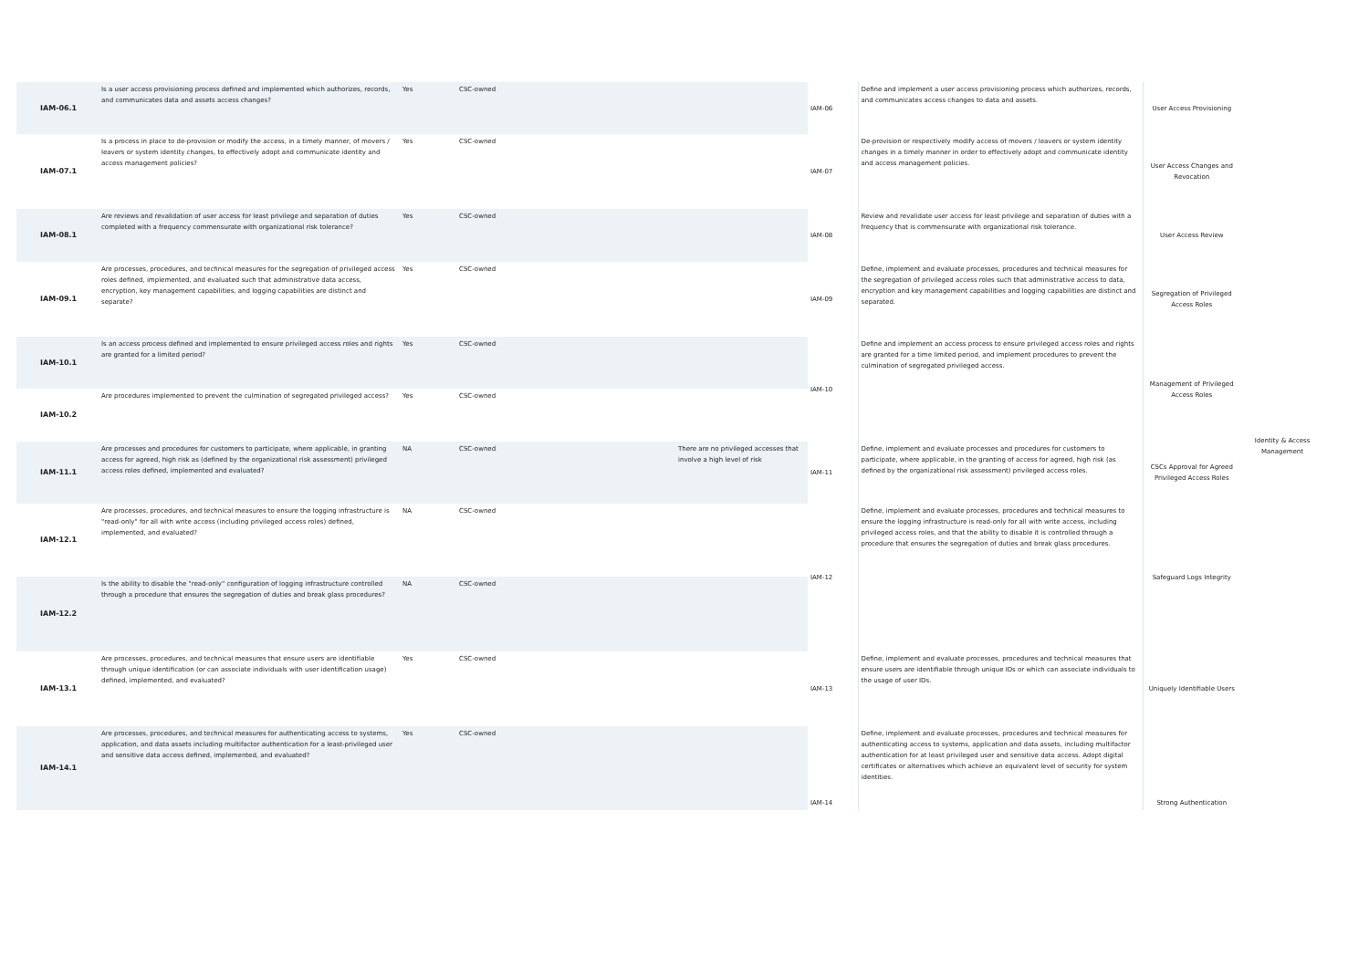| IAM-06.1 | Is a user access provisioning process defined and implemented which authorizes, records, and communicates data and assets access changes? | Yes | CSC-owned | | IAM-06 | Define and implement a user access provisioning process which authorizes, records, and communicates access changes to data and assets. | User Access Provisioning | Identity & Access Management |
| IAM-07.1 | Is a process in place to de-provision or modify the access, in a timely manner, of movers / leavers or system identity changes, to effectively adopt and communicate identity and access management policies? | Yes | CSC-owned | | IAM-07 | De-provision or respectively modify access of movers / leavers or system identity changes in a timely manner in order to effectively adopt and communicate identity and access management policies. | User Access Changes and Revocation | |
| IAM-08.1 | Are reviews and revalidation of user access for least privilege and separation of duties completed with a frequency commensurate with organizational risk tolerance? | Yes | CSC-owned | | IAM-08 | Review and revalidate user access for least privilege and separation of duties with a frequency that is commensurate with organizational risk tolerance. | User Access Review | |
| IAM-09.1 | Are processes, procedures, and technical measures for the segregation of privileged access roles defined, implemented, and evaluated such that administrative data access, encryption, key management capabilities, and logging capabilities are distinct and separate? | Yes | CSC-owned | | IAM-09 | Define, implement and evaluate processes, procedures and technical measures for the segregation of privileged access roles such that administrative access to data, encryption and key management capabilities and logging capabilities are distinct and separated. | Segregation of Privileged Access Roles | |
| IAM-10.1 | Is an access process defined and implemented to ensure privileged access roles and rights are granted for a limited period? | Yes | CSC-owned | | IAM-10 | Define and implement an access process to ensure privileged access roles and rights are granted for a time limited period, and implement procedures to prevent the culmination of segregated privileged access. | Management of Privileged Access Roles | |
| IAM-10.2 | Are procedures implemented to prevent the culmination of segregated privileged access? | Yes | CSC-owned | | | | | |
| IAM-11.1 | Are processes and procedures for customers to participate, where applicable, in granting access for agreed, high risk as (defined by the organizational risk assessment) privileged access roles defined, implemented and evaluated? | NA | CSC-owned | There are no privileged accesses that involve a high level of risk | IAM-11 | Define, implement and evaluate processes and procedures for customers to participate, where applicable, in the granting of access for agreed, high risk (as defined by the organizational risk assessment) privileged access roles. | CSCs Approval for Agreed Privileged Access Roles | |
| IAM-12.1 | Are processes, procedures, and technical measures to ensure the logging infrastructure is "read-only" for all with write access (including privileged access roles) defined, implemented, and evaluated? | NA | CSC-owned | | IAM-12 | Define, implement and evaluate processes, procedures and technical measures to ensure the logging infrastructure is read-only for all with write access, including privileged access roles, and that the ability to disable it is controlled through a procedure that ensures the segregation of duties and break glass procedures. | Safeguard Logs Integrity | |
| IAM-12.2 | Is the ability to disable the "read-only" configuration of logging infrastructure controlled through a procedure that ensures the segregation of duties and break glass procedures? | NA | CSC-owned | | | | | |
| IAM-13.1 | Are processes, procedures, and technical measures that ensure users are identifiable through unique identification (or can associate individuals with user identification usage) defined, implemented, and evaluated? | Yes | CSC-owned | | IAM-13 | Define, implement and evaluate processes, procedures and technical measures that ensure users are identifiable through unique IDs or which can associate individuals to the usage of user IDs. | Uniquely Identifiable Users | |
| IAM-14.1 | Are processes, procedures, and technical measures for authenticating access to systems, application, and data assets including multifactor authentication for a least-privileged user and sensitive data access defined, implemented, and evaluated? | Yes | CSC-owned | | IAM-14 | Define, implement and evaluate processes, procedures and technical measures for authenticating access to systems, application and data assets, including multifactor authentication for at least privileged user and sensitive data access. Adopt digital certificates or alternatives which achieve an equivalent level of security for system identities. | Strong Authentication | |